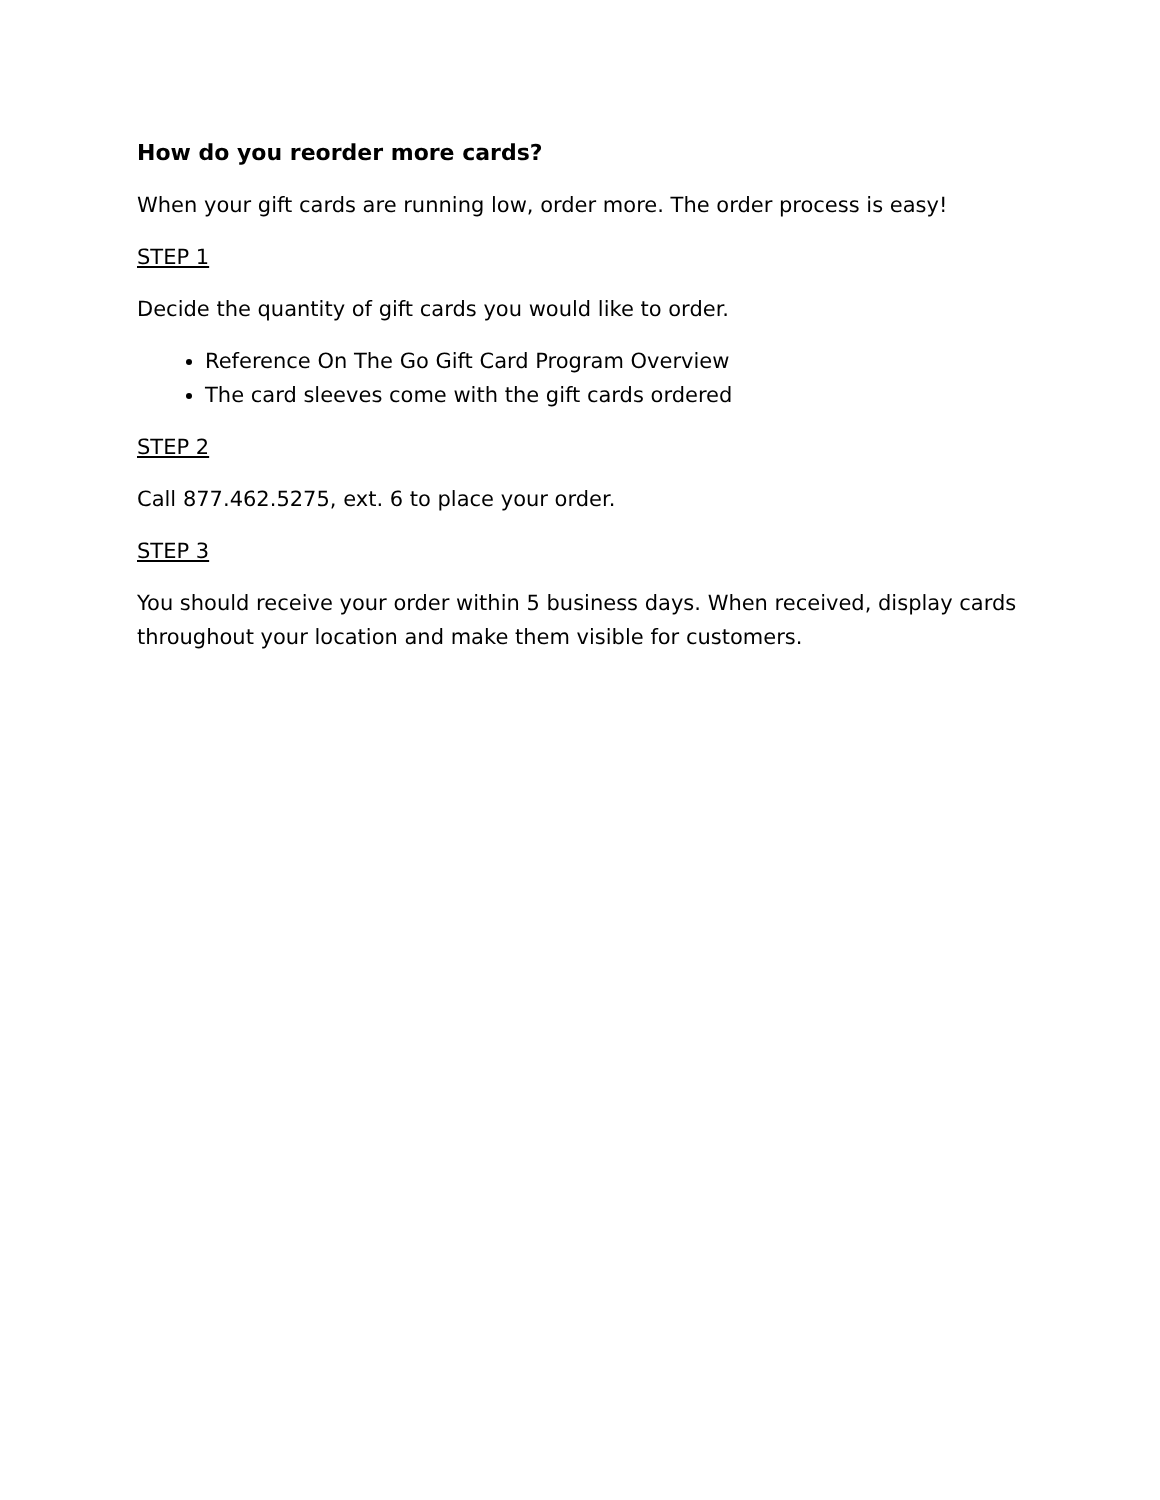How do you reorder more cards?
When your gift cards are running low, order more. The order process is easy!
STEP 1
Decide the quantity of gift cards you would like to order.
Reference On The Go Gift Card Program Overview
The card sleeves come with the gift cards ordered
STEP 2
Call 877.462.5275, ext. 6 to place your order.
STEP 3
You should receive your order within 5 business days. When received, display cards throughout your location and make them visible for customers.